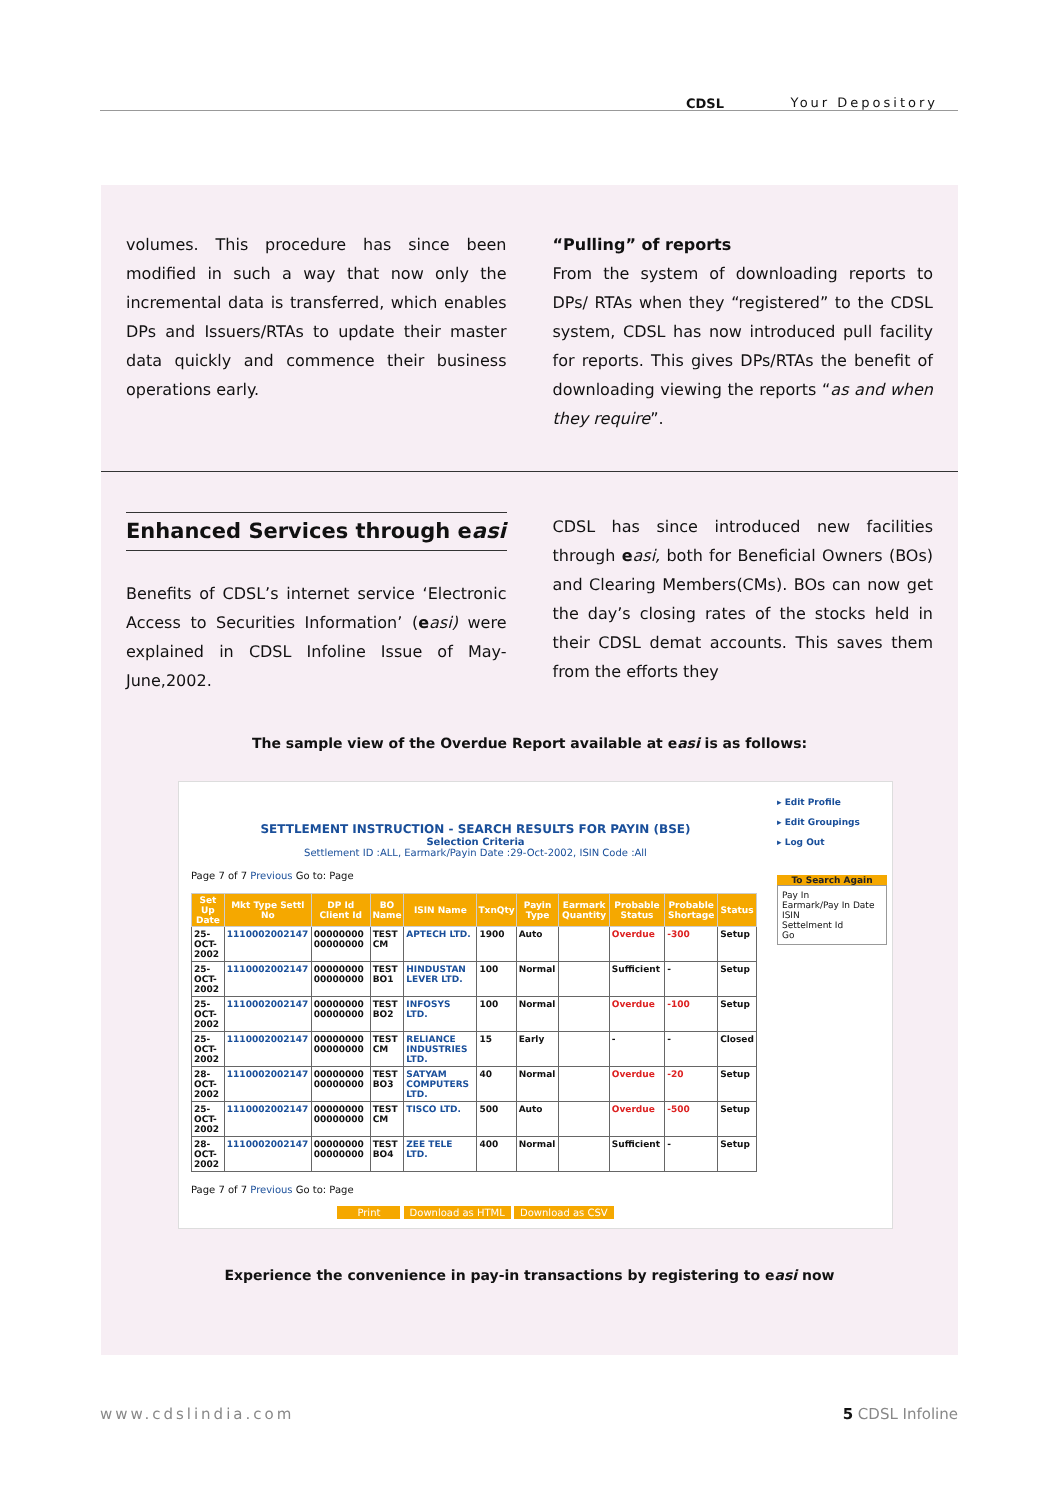CDSL Your Depository
volumes. This procedure has since been modified in such a way that now only the incremental data is transferred, which enables DPs and Issuers/RTAs to update their master data quickly and commence their business operations early.
“Pulling” of reports
From the system of downloading reports to DPs/ RTAs when they “registered” to the CDSL system, CDSL has now introduced pull facility for reports. This gives DPs/RTAs the benefit of downloading viewing the reports “as and when they require”.
Enhanced Services through easi
Benefits of CDSL’s internet service ‘Electronic Access to Securities Information’ (easi) were explained in CDSL Infoline Issue of May-June,2002.
CDSL has since introduced new facilities through easi, both for Beneficial Owners (BOs) and Clearing Members(CMs). BOs can now get the day’s closing rates of the stocks held in their CDSL demat accounts. This saves them from the efforts they
The sample view of the Overdue Report available at easi is as follows:
SETTLEMENT INSTRUCTION - SEARCH RESULTS FOR PAYIN (BSE)
Selection Criteria
Settlement ID :ALL, Earmark/Payin Date :29-Oct-2002, ISIN Code :All
Page 7 of 7 Previous Go to: Page
| Set Up Date | Mkt Type Settl No | DP Id Client Id | BO Name | ISIN Name | TxnQty | Payin Type | Earmark Quantity | Probable Status | Probable Shortage | Status |
| --- | --- | --- | --- | --- | --- | --- | --- | --- | --- | --- |
| 25-OCT-2002 | 1110002002147 | 00000000 00000000 | TEST CM | APTECH LTD. | 1900 | Auto | | Overdue | -300 | Setup |
| 25-OCT-2002 | 1110002002147 | 00000000 00000000 | TEST BO1 | HINDUSTAN LEVER LTD. | 100 | Normal | | Sufficient | - | Setup |
| 25-OCT-2002 | 1110002002147 | 00000000 00000000 | TEST BO2 | INFOSYS LTD. | 100 | Normal | | Overdue | -100 | Setup |
| 25-OCT-2002 | 1110002002147 | 00000000 00000000 | TEST CM | RELIANCE INDUSTRIES LTD. | 15 | Early | | - | - | Closed |
| 28-OCT-2002 | 1110002002147 | 00000000 00000000 | TEST BO3 | SATYAM COMPUTERS LTD. | 40 | Normal | | Overdue | -20 | Setup |
| 25-OCT-2002 | 1110002002147 | 00000000 00000000 | TEST CM | TISCO LTD. | 500 | Auto | | Overdue | -500 | Setup |
| 28-OCT-2002 | 1110002002147 | 00000000 00000000 | TEST BO4 | ZEE TELE LTD. | 400 | Normal | | Sufficient | - | Setup |
Page 7 of 7 Previous Go to: Page
Print Download as HTML Download as CSV
▸ Edit Profile
▸ Edit Groupings
▸ Log Out
To Search Again
Pay In
Earmark/Pay In Date
ISIN
Settelment Id
Go
Experience the convenience in pay-in transactions by registering to easi now
www.cdslindia.com 5 CDSL Infoline